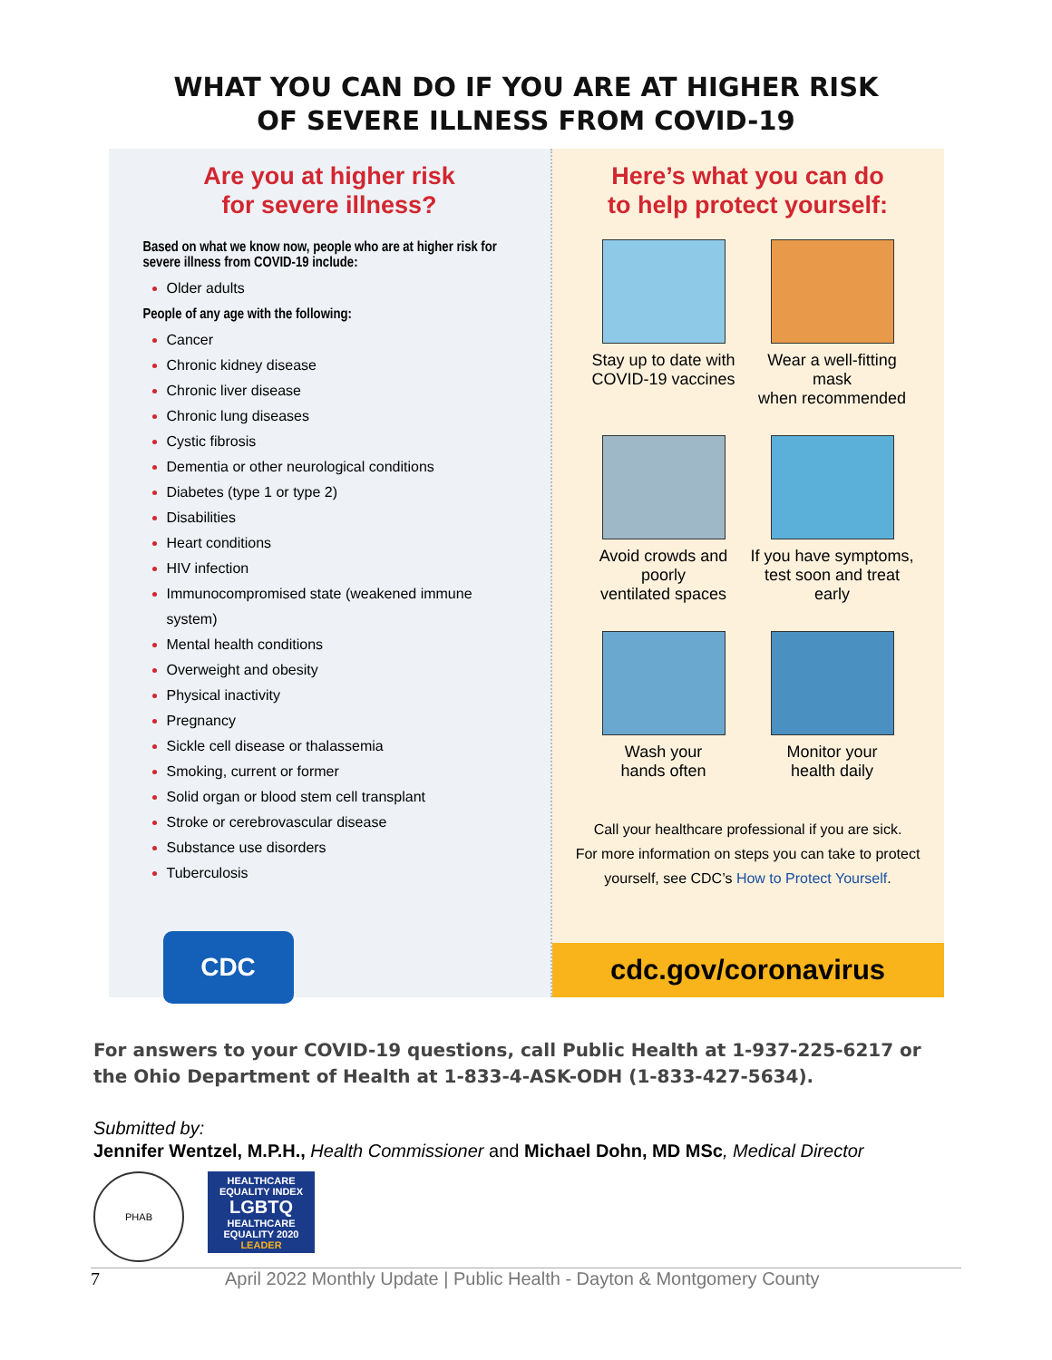WHAT YOU CAN DO IF YOU ARE AT HIGHER RISK
OF SEVERE ILLNESS FROM COVID-19
Are you at higher risk
for severe illness?
Based on what we know now, people who are at higher risk for severe illness from COVID-19 include:
Older adults
People of any age with the following:
Cancer
Chronic kidney disease
Chronic liver disease
Chronic lung diseases
Cystic fibrosis
Dementia or other neurological conditions
Diabetes (type 1 or type 2)
Disabilities
Heart conditions
HIV infection
Immunocompromised state (weakened immune system)
Mental health conditions
Overweight and obesity
Physical inactivity
Pregnancy
Sickle cell disease or thalassemia
Smoking, current or former
Solid organ or blood stem cell transplant
Stroke or cerebrovascular disease
Substance use disorders
Tuberculosis
CDC
Here’s what you can do
to help protect yourself:
Stay up to date with
COVID-19 vaccines
Wear a well-fitting mask
when recommended
Avoid crowds and poorly
ventilated spaces
If you have symptoms,
test soon and treat early
Wash your
hands often
Monitor your
health daily
Call your healthcare professional if you are sick.
For more information on steps you can take to protect
yourself, see CDC’s How to Protect Yourself.
cdc.gov/coronavirus
For answers to your COVID-19 questions, call Public Health at 1-937-225-6217 or the Ohio Department of Health at 1-833-4-ASK-ODH (1-833-427-5634).
Submitted by:
Jennifer Wentzel, M.P.H., Health Commissioner and Michael Dohn, MD MSc, Medical Director
PHAB
HEALTHCARE EQUALITY INDEX
LGBTQ
HEALTHCARE EQUALITY 2020
LEADER
7 April 2022 Monthly Update | Public Health - Dayton & Montgomery County